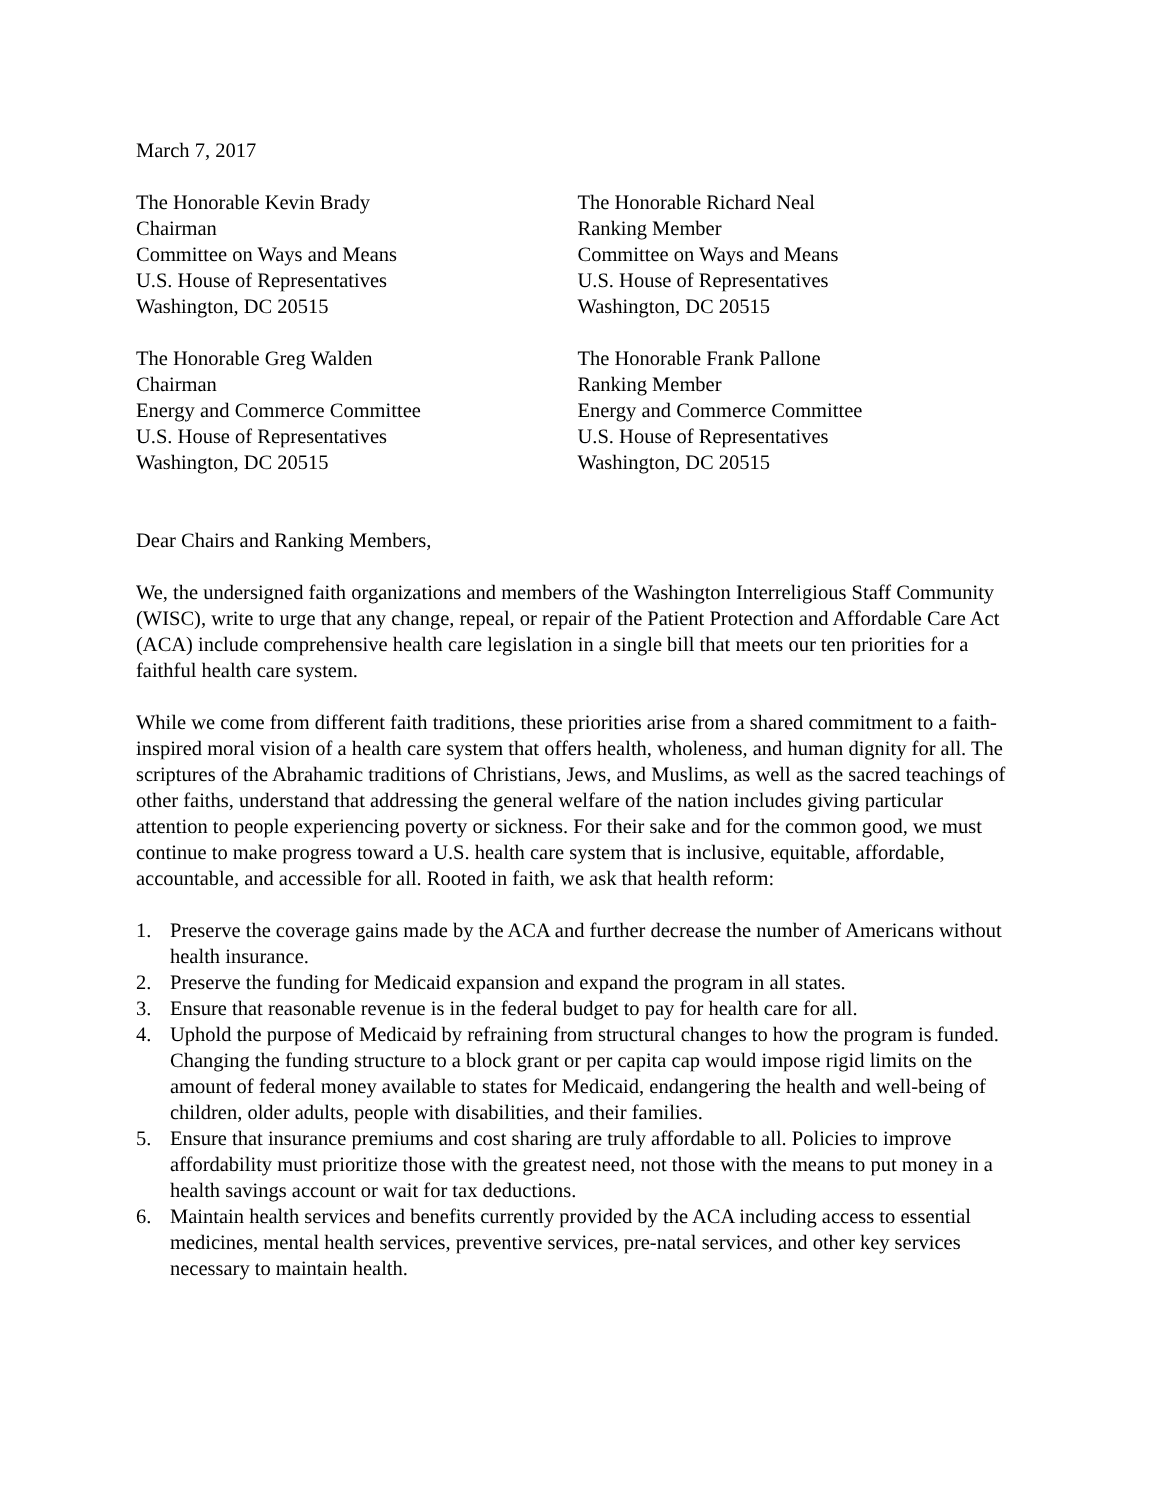March 7, 2017
The Honorable Kevin Brady
Chairman
Committee on Ways and Means
U.S. House of Representatives
Washington, DC 20515
The Honorable Richard Neal
Ranking Member
Committee on Ways and Means
U.S. House of Representatives
Washington, DC 20515
The Honorable Greg Walden
Chairman
Energy and Commerce Committee
U.S. House of Representatives
Washington, DC 20515
The Honorable Frank Pallone
Ranking Member
Energy and Commerce Committee
U.S. House of Representatives
Washington, DC 20515
Dear Chairs and Ranking Members,
We, the undersigned faith organizations and members of the Washington Interreligious Staff Community (WISC), write to urge that any change, repeal, or repair of the Patient Protection and Affordable Care Act (ACA) include comprehensive health care legislation in a single bill that meets our ten priorities for a faithful health care system.
While we come from different faith traditions, these priorities arise from a shared commitment to a faith-inspired moral vision of a health care system that offers health, wholeness, and human dignity for all. The scriptures of the Abrahamic traditions of Christians, Jews, and Muslims, as well as the sacred teachings of other faiths, understand that addressing the general welfare of the nation includes giving particular attention to people experiencing poverty or sickness. For their sake and for the common good, we must continue to make progress toward a U.S. health care system that is inclusive, equitable, affordable, accountable, and accessible for all. Rooted in faith, we ask that health reform:
1. Preserve the coverage gains made by the ACA and further decrease the number of Americans without health insurance.
2. Preserve the funding for Medicaid expansion and expand the program in all states.
3. Ensure that reasonable revenue is in the federal budget to pay for health care for all.
4. Uphold the purpose of Medicaid by refraining from structural changes to how the program is funded. Changing the funding structure to a block grant or per capita cap would impose rigid limits on the amount of federal money available to states for Medicaid, endangering the health and well-being of children, older adults, people with disabilities, and their families.
5. Ensure that insurance premiums and cost sharing are truly affordable to all. Policies to improve affordability must prioritize those with the greatest need, not those with the means to put money in a health savings account or wait for tax deductions.
6. Maintain health services and benefits currently provided by the ACA including access to essential medicines, mental health services, preventive services, pre-natal services, and other key services necessary to maintain health.